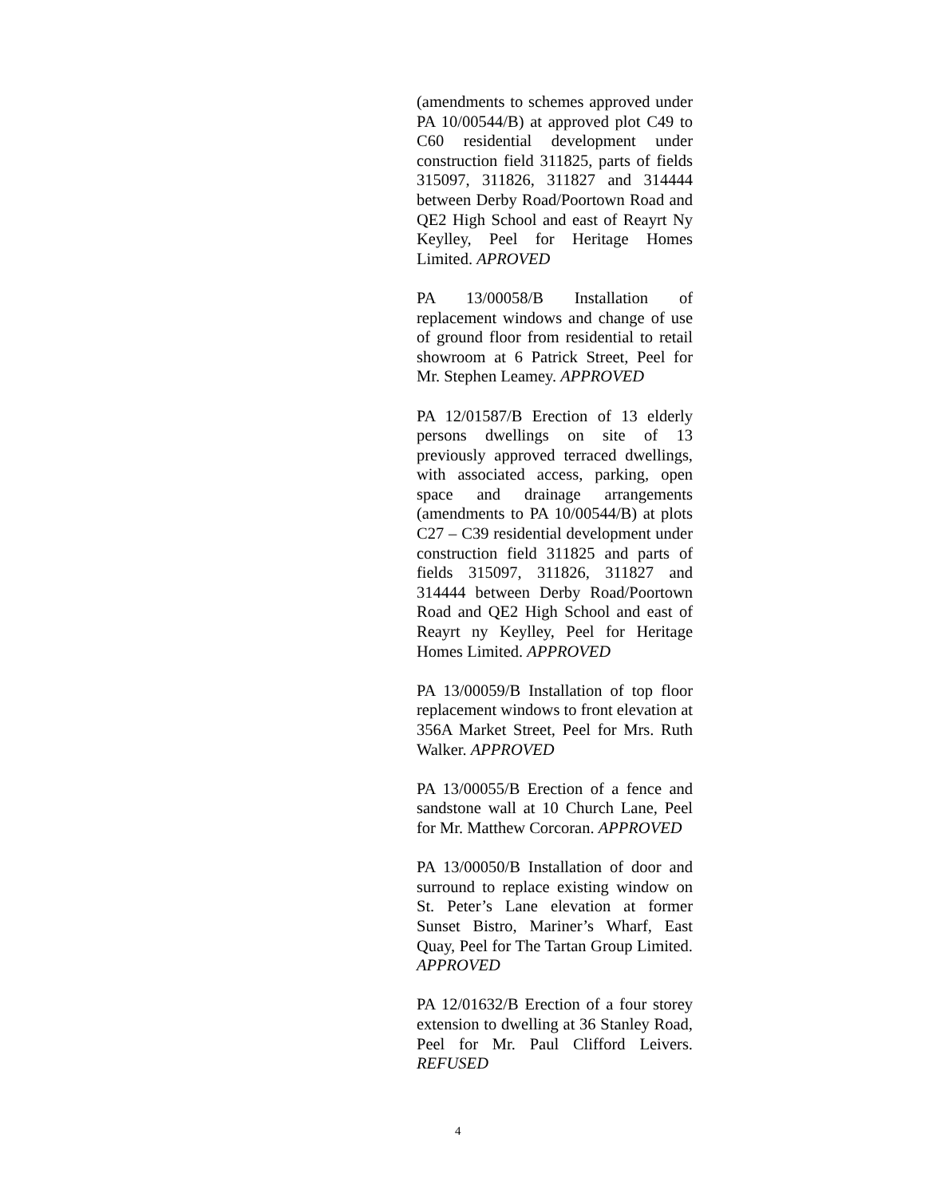(amendments to schemes approved under PA 10/00544/B) at approved plot C49 to C60 residential development under construction field 311825, parts of fields 315097, 311826, 311827 and 314444 between Derby Road/Poortown Road and QE2 High School and east of Reayrt Ny Keylley, Peel for Heritage Homes Limited. APROVED
PA 13/00058/B Installation of replacement windows and change of use of ground floor from residential to retail showroom at 6 Patrick Street, Peel for Mr. Stephen Leamey. APPROVED
PA 12/01587/B Erection of 13 elderly persons dwellings on site of 13 previously approved terraced dwellings, with associated access, parking, open space and drainage arrangements (amendments to PA 10/00544/B) at plots C27 – C39 residential development under construction field 311825 and parts of fields 315097, 311826, 311827 and 314444 between Derby Road/Poortown Road and QE2 High School and east of Reayrt ny Keylley, Peel for Heritage Homes Limited. APPROVED
PA 13/00059/B Installation of top floor replacement windows to front elevation at 356A Market Street, Peel for Mrs. Ruth Walker. APPROVED
PA 13/00055/B Erection of a fence and sandstone wall at 10 Church Lane, Peel for Mr. Matthew Corcoran. APPROVED
PA 13/00050/B Installation of door and surround to replace existing window on St. Peter’s Lane elevation at former Sunset Bistro, Mariner’s Wharf, East Quay, Peel for The Tartan Group Limited. APPROVED
PA 12/01632/B Erection of a four storey extension to dwelling at 36 Stanley Road, Peel for Mr. Paul Clifford Leivers. REFUSED
4